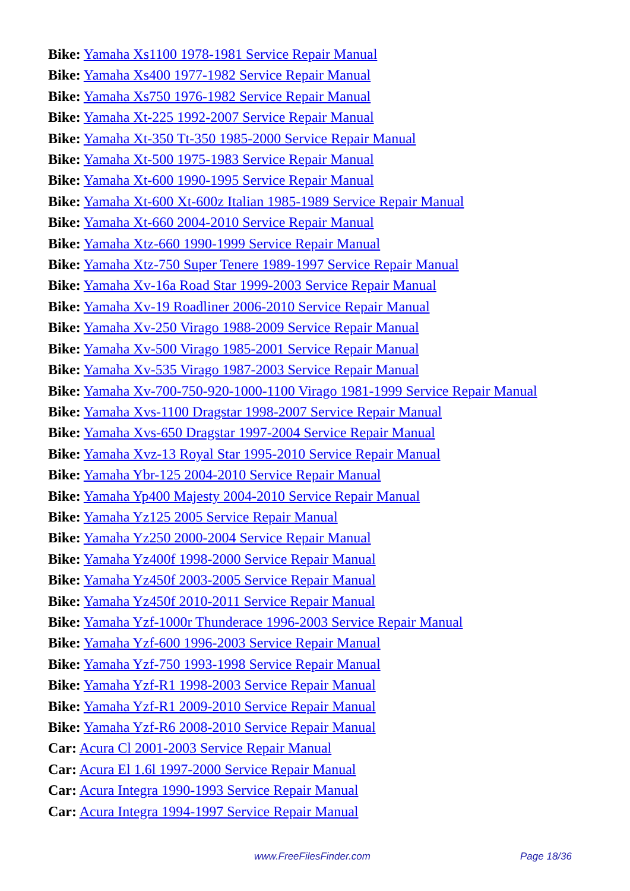Bike: Yamaha Xs1100 1978-1981 Service Repair Manual
Bike: Yamaha Xs400 1977-1982 Service Repair Manual
Bike: Yamaha Xs750 1976-1982 Service Repair Manual
Bike: Yamaha Xt-225 1992-2007 Service Repair Manual
Bike: Yamaha Xt-350 Tt-350 1985-2000 Service Repair Manual
Bike: Yamaha Xt-500 1975-1983 Service Repair Manual
Bike: Yamaha Xt-600 1990-1995 Service Repair Manual
Bike: Yamaha Xt-600 Xt-600z Italian 1985-1989 Service Repair Manual
Bike: Yamaha Xt-660 2004-2010 Service Repair Manual
Bike: Yamaha Xtz-660 1990-1999 Service Repair Manual
Bike: Yamaha Xtz-750 Super Tenere 1989-1997 Service Repair Manual
Bike: Yamaha Xv-16a Road Star 1999-2003 Service Repair Manual
Bike: Yamaha Xv-19 Roadliner 2006-2010 Service Repair Manual
Bike: Yamaha Xv-250 Virago 1988-2009 Service Repair Manual
Bike: Yamaha Xv-500 Virago 1985-2001 Service Repair Manual
Bike: Yamaha Xv-535 Virago 1987-2003 Service Repair Manual
Bike: Yamaha Xv-700-750-920-1000-1100 Virago 1981-1999 Service Repair Manual
Bike: Yamaha Xvs-1100 Dragstar 1998-2007 Service Repair Manual
Bike: Yamaha Xvs-650 Dragstar 1997-2004 Service Repair Manual
Bike: Yamaha Xvz-13 Royal Star 1995-2010 Service Repair Manual
Bike: Yamaha Ybr-125 2004-2010 Service Repair Manual
Bike: Yamaha Yp400 Majesty 2004-2010 Service Repair Manual
Bike: Yamaha Yz125 2005 Service Repair Manual
Bike: Yamaha Yz250 2000-2004 Service Repair Manual
Bike: Yamaha Yz400f 1998-2000 Service Repair Manual
Bike: Yamaha Yz450f 2003-2005 Service Repair Manual
Bike: Yamaha Yz450f 2010-2011 Service Repair Manual
Bike: Yamaha Yzf-1000r Thunderace 1996-2003 Service Repair Manual
Bike: Yamaha Yzf-600 1996-2003 Service Repair Manual
Bike: Yamaha Yzf-750 1993-1998 Service Repair Manual
Bike: Yamaha Yzf-R1 1998-2003 Service Repair Manual
Bike: Yamaha Yzf-R1 2009-2010 Service Repair Manual
Bike: Yamaha Yzf-R6 2008-2010 Service Repair Manual
Car: Acura Cl 2001-2003 Service Repair Manual
Car: Acura El 1.6l 1997-2000 Service Repair Manual
Car: Acura Integra 1990-1993 Service Repair Manual
Car: Acura Integra 1994-1997 Service Repair Manual
www.FreeFilesFinder.com Page 18/36